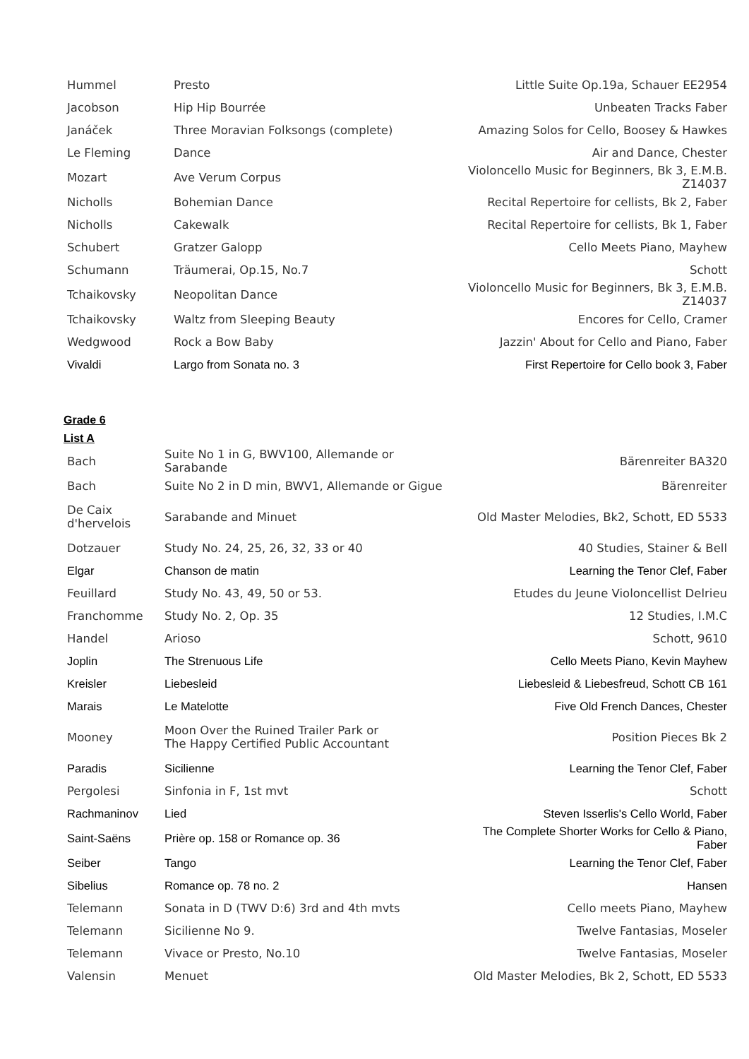| Hummel | Presto | Little Suite Op.19a, Schauer EE2954 |
| Jacobson | Hip Hip Bourrée | Unbeaten Tracks Faber |
| Janáček | Three Moravian Folksongs (complete) | Amazing Solos for Cello, Boosey & Hawkes |
| Le Fleming | Dance | Air and Dance, Chester |
| Mozart | Ave Verum Corpus | Violoncello Music for Beginners, Bk 3, E.M.B. Z14037 |
| Nicholls | Bohemian Dance | Recital Repertoire for cellists, Bk 2, Faber |
| Nicholls | Cakewalk | Recital Repertoire for cellists, Bk 1, Faber |
| Schubert | Gratzer Galopp | Cello Meets Piano, Mayhew |
| Schumann | Träumerai, Op.15, No.7 | Schott |
| Tchaikovsky | Neopolitan Dance | Violoncello Music for Beginners, Bk 3, E.M.B. Z14037 |
| Tchaikovsky | Waltz from Sleeping Beauty | Encores for Cello, Cramer |
| Wedgwood | Rock a Bow Baby | Jazzin' About for Cello and Piano, Faber |
| Vivaldi | Largo from Sonata no. 3 | First Repertoire for Cello book 3, Faber |
Grade 6
List A
| Bach | Suite No 1 in G, BWV100, Allemande or Sarabande | Bärenreiter BA320 |
| Bach | Suite No 2 in D min, BWV1, Allemande or Gigue | Bärenreiter |
| De Caix d'hervelois | Sarabande and Minuet | Old Master Melodies, Bk2, Schott, ED 5533 |
| Dotzauer | Study No. 24, 25, 26, 32, 33 or 40 | 40 Studies, Stainer & Bell |
| Elgar | Chanson de matin | Learning the Tenor Clef, Faber |
| Feuillard | Study No. 43, 49, 50 or 53. | Etudes du Jeune Violoncellist Delrieu |
| Franchomme | Study No. 2, Op. 35 | 12 Studies, I.M.C |
| Handel | Arioso | Schott, 9610 |
| Joplin | The Strenuous Life | Cello Meets Piano, Kevin Mayhew |
| Kreisler | Liebesleid | Liebesleid & Liebesfreud, Schott CB 161 |
| Marais | Le Matelotte | Five Old French Dances, Chester |
| Mooney | Moon Over the Ruined Trailer Park or The Happy Certified Public Accountant | Position Pieces Bk 2 |
| Paradis | Sicilienne | Learning the Tenor Clef, Faber |
| Pergolesi | Sinfonia in F, 1st mvt | Schott |
| Rachmaninov | Lied | Steven Isserlis's Cello World, Faber |
| Saint-Saëns | Prière op. 158 or Romance op. 36 | The Complete Shorter Works for Cello & Piano, Faber |
| Seiber | Tango | Learning the Tenor Clef, Faber |
| Sibelius | Romance op. 78 no. 2 | Hansen |
| Telemann | Sonata in D (TWV D:6) 3rd and 4th mvts | Cello meets Piano, Mayhew |
| Telemann | Sicilienne No 9. | Twelve Fantasias, Moseler |
| Telemann | Vivace or Presto, No.10 | Twelve Fantasias, Moseler |
| Valensin | Menuet | Old Master Melodies, Bk 2, Schott, ED 5533 |